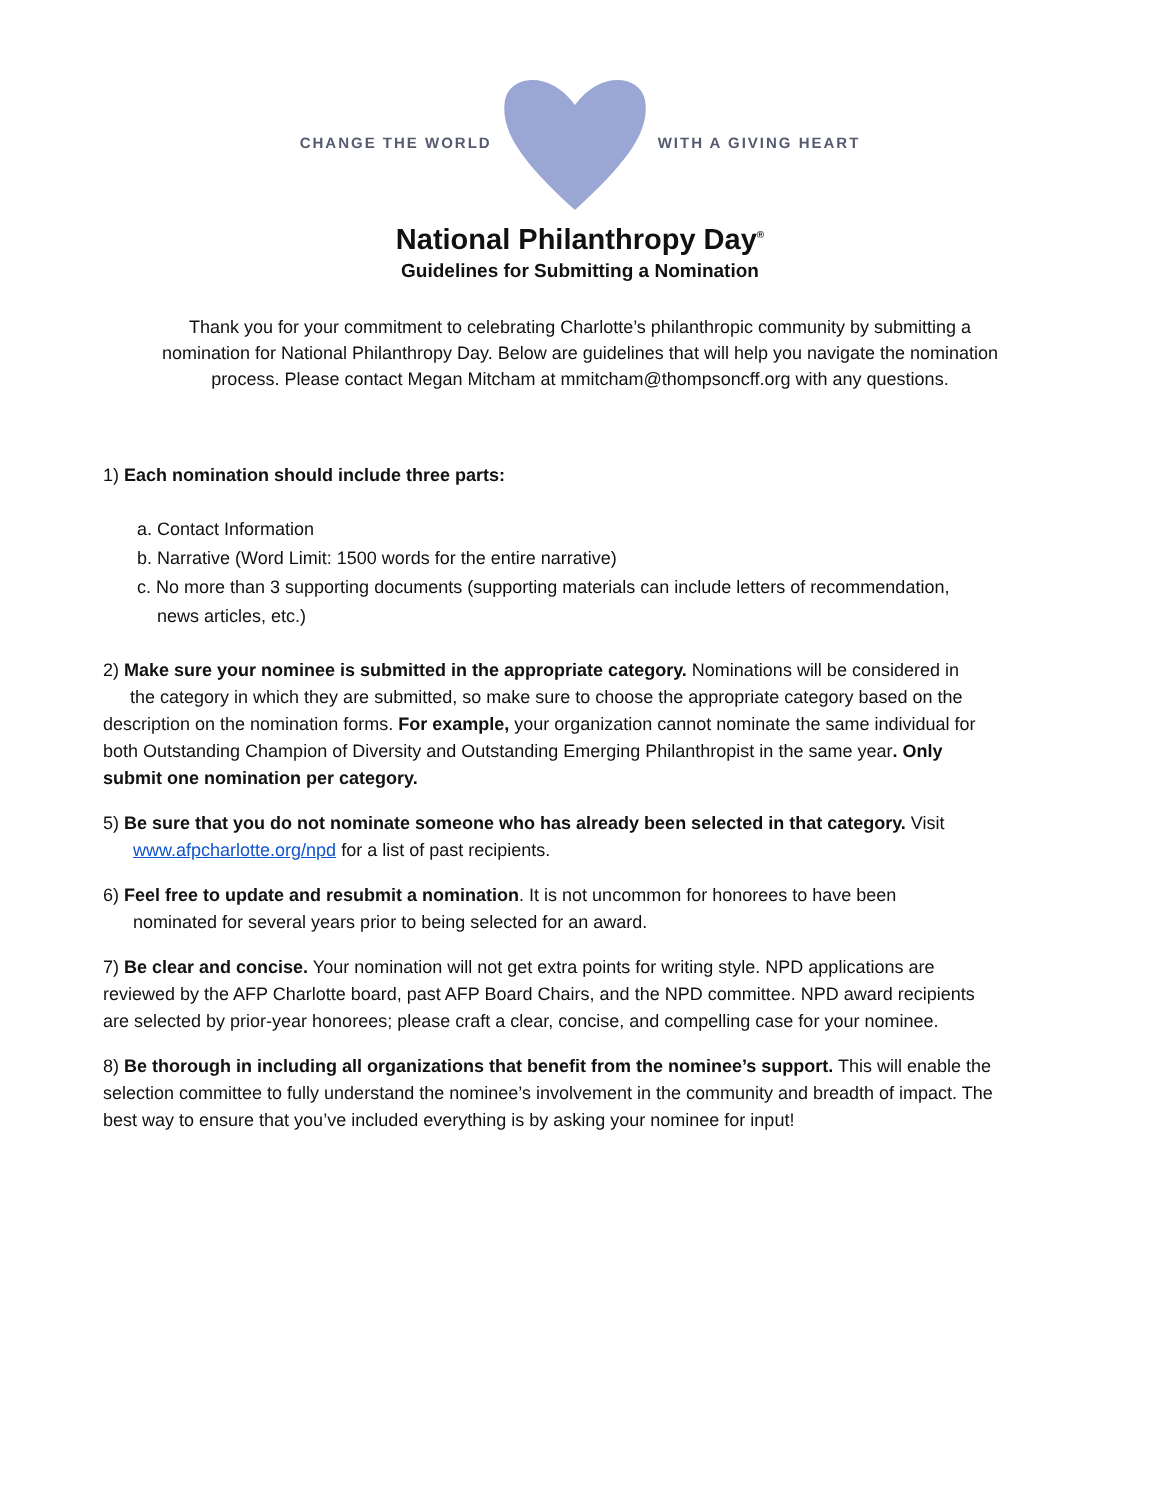CHANGE THE WORLD WITH A GIVING HEART
National Philanthropy Day<sup>®</sup>
Guidelines for Submitting a Nomination
Thank you for your commitment to celebrating Charlotte’s philanthropic community by submitting a nomination for National Philanthropy Day. Below are guidelines that will help you navigate the nomination process. Please contact Megan Mitcham at mmitcham@thompsoncff.org with any questions.
1) Each nomination should include three parts:
a. Contact Information
b. Narrative (Word Limit: 1500 words for the entire narrative)
c. No more than 3 supporting documents (supporting materials can include letters of recommendation,
news articles, etc.)
2) Make sure your nominee is submitted in the appropriate category. Nominations will be considered in the category in which they are submitted, so make sure to choose the appropriate category based on the description on the nomination forms. For example, your organization cannot nominate the same individual for both Outstanding Champion of Diversity and Outstanding Emerging Philanthropist in the same year. Only submit one nomination per category.
5) Be sure that you do not nominate someone who has already been selected in that category. Visit
www.afpcharlotte.org/npd for a list of past recipients.
6) Feel free to update and resubmit a nomination. It is not uncommon for honorees to have been
nominated for several years prior to being selected for an award.
7) Be clear and concise. Your nomination will not get extra points for writing style. NPD applications are reviewed by the AFP Charlotte board, past AFP Board Chairs, and the NPD committee. NPD award recipients are selected by prior-year honorees; please craft a clear, concise, and compelling case for your nominee.
8) Be thorough in including all organizations that benefit from the nominee’s support. This will enable the selection committee to fully understand the nominee’s involvement in the community and breadth of impact. The best way to ensure that you’ve included everything is by asking your nominee for input!